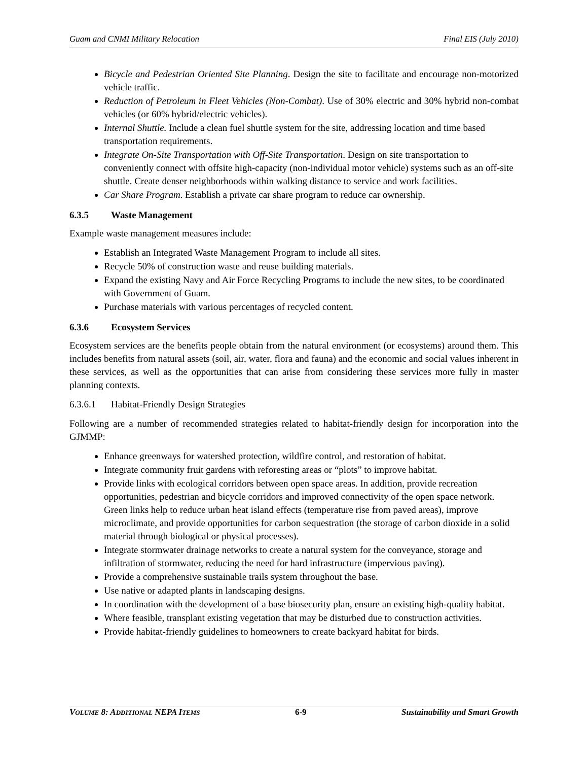Guam and CNMI Military Relocation Final EIS (July 2010)
Bicycle and Pedestrian Oriented Site Planning. Design the site to facilitate and encourage non-motorized vehicle traffic.
Reduction of Petroleum in Fleet Vehicles (Non-Combat). Use of 30% electric and 30% hybrid non-combat vehicles (or 60% hybrid/electric vehicles).
Internal Shuttle. Include a clean fuel shuttle system for the site, addressing location and time based transportation requirements.
Integrate On-Site Transportation with Off-Site Transportation. Design on site transportation to conveniently connect with offsite high-capacity (non-individual motor vehicle) systems such as an off-site shuttle. Create denser neighborhoods within walking distance to service and work facilities.
Car Share Program. Establish a private car share program to reduce car ownership.
6.3.5 Waste Management
Example waste management measures include:
Establish an Integrated Waste Management Program to include all sites.
Recycle 50% of construction waste and reuse building materials.
Expand the existing Navy and Air Force Recycling Programs to include the new sites, to be coordinated with Government of Guam.
Purchase materials with various percentages of recycled content.
6.3.6 Ecosystem Services
Ecosystem services are the benefits people obtain from the natural environment (or ecosystems) around them. This includes benefits from natural assets (soil, air, water, flora and fauna) and the economic and social values inherent in these services, as well as the opportunities that can arise from considering these services more fully in master planning contexts.
6.3.6.1 Habitat-Friendly Design Strategies
Following are a number of recommended strategies related to habitat-friendly design for incorporation into the GJMMP:
Enhance greenways for watershed protection, wildfire control, and restoration of habitat.
Integrate community fruit gardens with reforesting areas or “plots” to improve habitat.
Provide links with ecological corridors between open space areas. In addition, provide recreation opportunities, pedestrian and bicycle corridors and improved connectivity of the open space network. Green links help to reduce urban heat island effects (temperature rise from paved areas), improve microclimate, and provide opportunities for carbon sequestration (the storage of carbon dioxide in a solid material through biological or physical processes).
Integrate stormwater drainage networks to create a natural system for the conveyance, storage and infiltration of stormwater, reducing the need for hard infrastructure (impervious paving).
Provide a comprehensive sustainable trails system throughout the base.
Use native or adapted plants in landscaping designs.
In coordination with the development of a base biosecurity plan, ensure an existing high-quality habitat.
Where feasible, transplant existing vegetation that may be disturbed due to construction activities.
Provide habitat-friendly guidelines to homeowners to create backyard habitat for birds.
VOLUME 8: ADDITIONAL NEPA ITEMS 6-9 Sustainability and Smart Growth